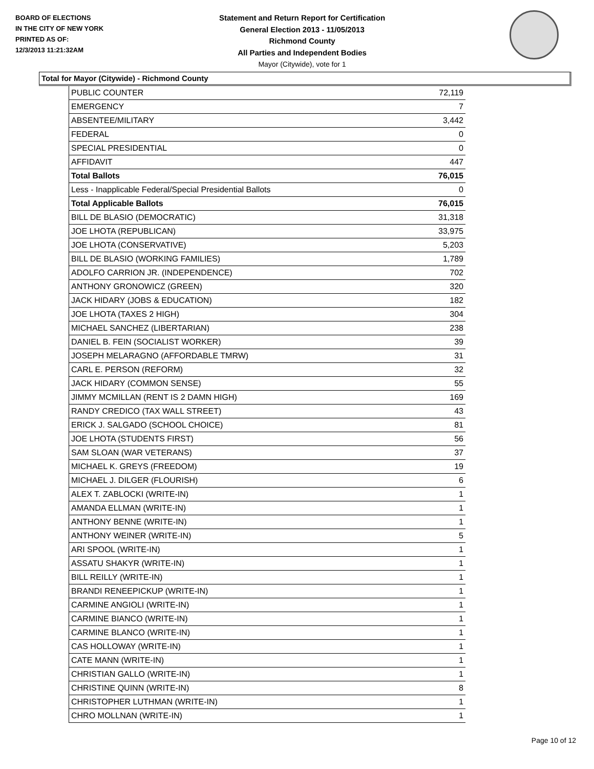BOARD OF ELECTIONS
IN THE CITY OF NEW YORK
PRINTED AS OF:
12/3/2013 11:21:32AM
Statement and Return Report for Certification
General Election 2013 - 11/05/2013
Richmond County
All Parties and Independent Bodies
Mayor (Citywide), vote for 1
Total for Mayor (Citywide) - Richmond County
| PUBLIC COUNTER | 72,119 |
| EMERGENCY | 7 |
| ABSENTEE/MILITARY | 3,442 |
| FEDERAL | 0 |
| SPECIAL PRESIDENTIAL | 0 |
| AFFIDAVIT | 447 |
| Total Ballots | 76,015 |
| Less - Inapplicable Federal/Special Presidential Ballots | 0 |
| Total Applicable Ballots | 76,015 |
| BILL DE BLASIO (DEMOCRATIC) | 31,318 |
| JOE LHOTA (REPUBLICAN) | 33,975 |
| JOE LHOTA (CONSERVATIVE) | 5,203 |
| BILL DE BLASIO (WORKING FAMILIES) | 1,789 |
| ADOLFO CARRION JR. (INDEPENDENCE) | 702 |
| ANTHONY GRONOWICZ (GREEN) | 320 |
| JACK HIDARY (JOBS & EDUCATION) | 182 |
| JOE LHOTA (TAXES 2 HIGH) | 304 |
| MICHAEL SANCHEZ (LIBERTARIAN) | 238 |
| DANIEL B. FEIN (SOCIALIST WORKER) | 39 |
| JOSEPH MELARAGNO (AFFORDABLE TMRW) | 31 |
| CARL E. PERSON (REFORM) | 32 |
| JACK HIDARY (COMMON SENSE) | 55 |
| JIMMY MCMILLAN (RENT IS 2 DAMN HIGH) | 169 |
| RANDY CREDICO (TAX WALL STREET) | 43 |
| ERICK J. SALGADO (SCHOOL CHOICE) | 81 |
| JOE LHOTA (STUDENTS FIRST) | 56 |
| SAM SLOAN (WAR VETERANS) | 37 |
| MICHAEL K. GREYS (FREEDOM) | 19 |
| MICHAEL J. DILGER (FLOURISH) | 6 |
| ALEX T. ZABLOCKI (WRITE-IN) | 1 |
| AMANDA ELLMAN (WRITE-IN) | 1 |
| ANTHONY BENNE (WRITE-IN) | 1 |
| ANTHONY WEINER (WRITE-IN) | 5 |
| ARI SPOOL (WRITE-IN) | 1 |
| ASSATU SHAKYR (WRITE-IN) | 1 |
| BILL REILLY (WRITE-IN) | 1 |
| BRANDI RENEEPICKUP (WRITE-IN) | 1 |
| CARMINE ANGIOLI (WRITE-IN) | 1 |
| CARMINE BIANCO (WRITE-IN) | 1 |
| CARMINE BLANCO (WRITE-IN) | 1 |
| CAS HOLLOWAY (WRITE-IN) | 1 |
| CATE MANN (WRITE-IN) | 1 |
| CHRISTIAN GALLO (WRITE-IN) | 1 |
| CHRISTINE QUINN (WRITE-IN) | 8 |
| CHRISTOPHER LUTHMAN (WRITE-IN) | 1 |
| CHRO MOLLNAN (WRITE-IN) | 1 |
Page 10 of 12